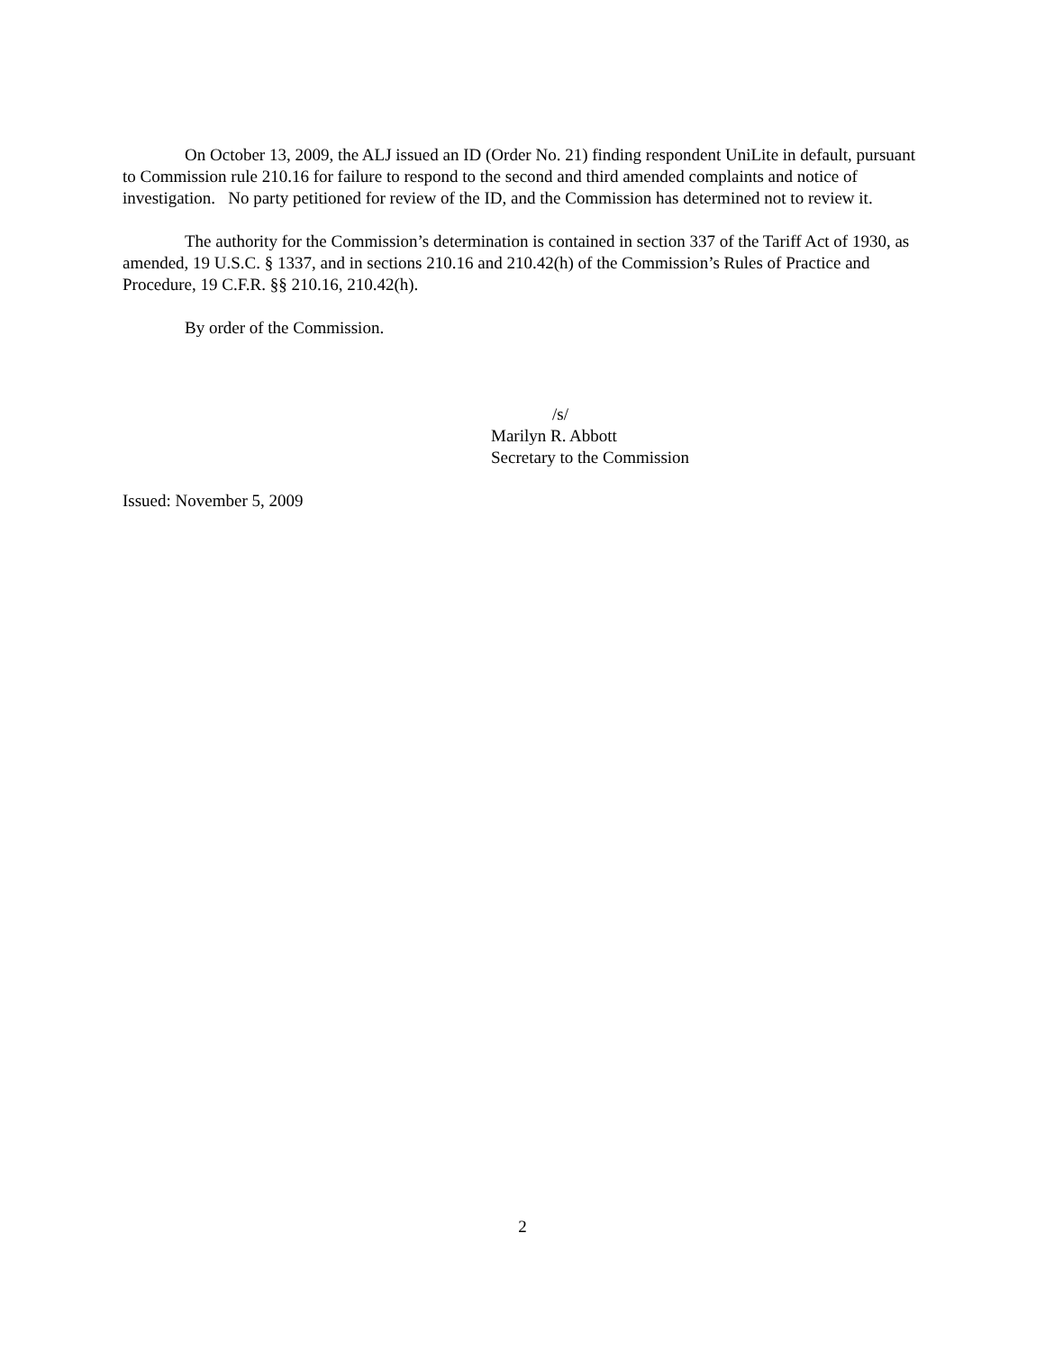On October 13, 2009, the ALJ issued an ID (Order No. 21) finding respondent UniLite in default, pursuant to Commission rule 210.16 for failure to respond to the second and third amended complaints and notice of investigation. No party petitioned for review of the ID, and the Commission has determined not to review it.
The authority for the Commission’s determination is contained in section 337 of the Tariff Act of 1930, as amended, 19 U.S.C. § 1337, and in sections 210.16 and 210.42(h) of the Commission’s Rules of Practice and Procedure, 19 C.F.R. §§ 210.16, 210.42(h).
By order of the Commission.
/s/
Marilyn R. Abbott
Secretary to the Commission
Issued: November 5, 2009
2